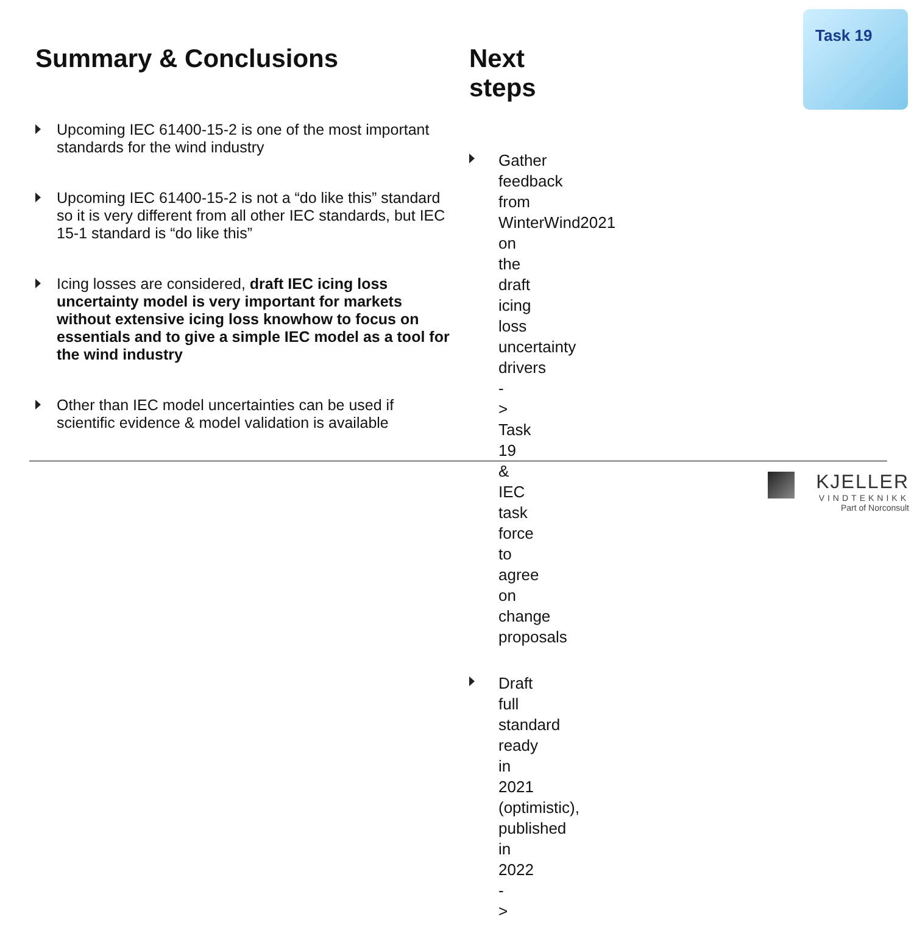Summary & Conclusions
Upcoming IEC 61400-15-2 is one of the most important standards for the wind industry
Upcoming IEC 61400-15-2 is not a “do like this” standard so it is very different from all other IEC standards, but IEC 15-1 standard is “do like this”
Icing losses are considered, draft IEC icing loss uncertainty model is very important for markets without extensive icing loss knowhow to focus on essentials and to give a simple IEC model as a tool for the wind industry
Other than IEC model uncertainties can be used if scientific evidence & model validation is available
Next steps
Gather feedback from WinterWind2021 on the draft icing loss uncertainty drivers -> Task 19 & IEC task force to agree on change proposals
Draft full standard ready in 2021 (optimistic), published in 2022 ->
Task 19
KJELLER
VINDTEKNIKK
Part of Norconsult